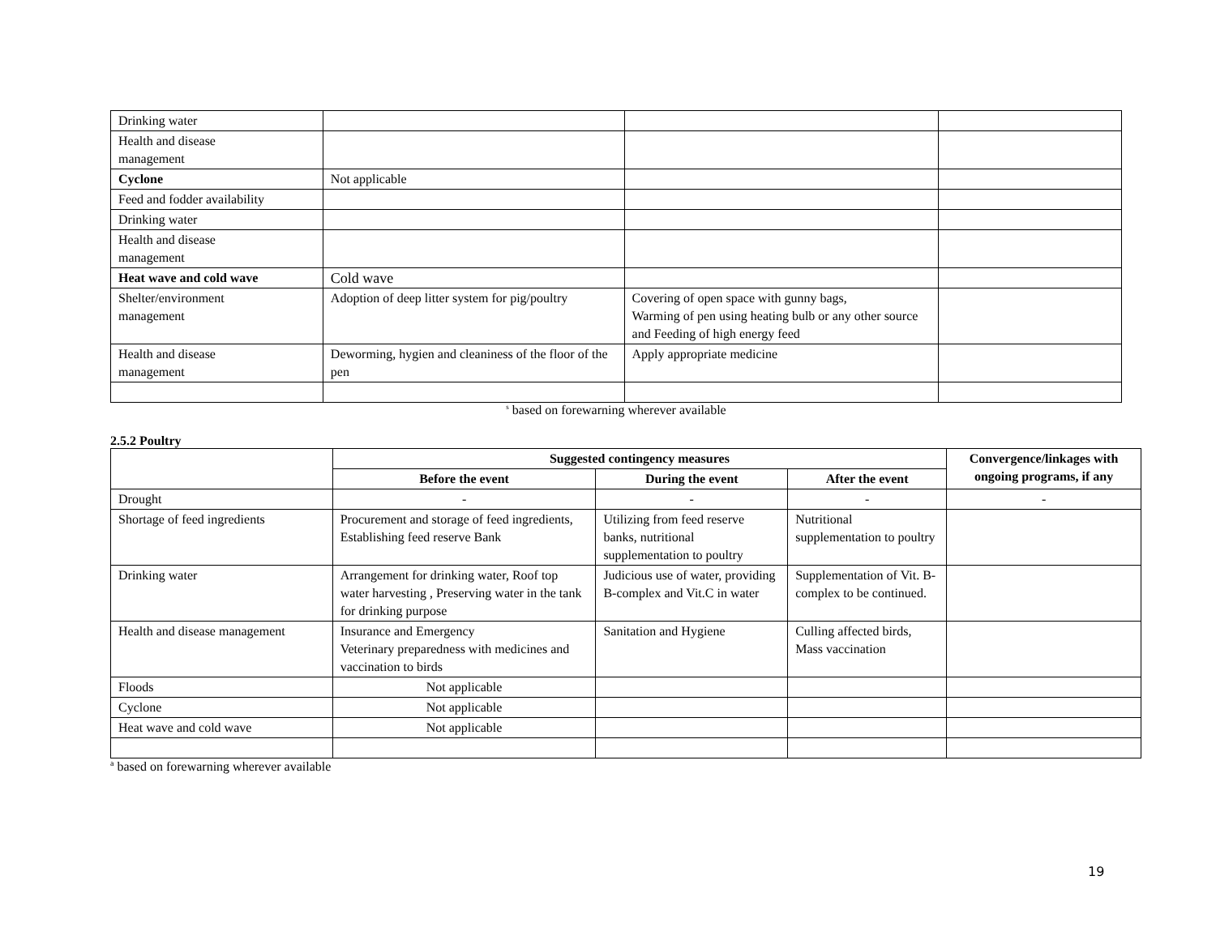| Drinking water | | | |
| Health and disease management | | | |
| Cyclone | Not applicable | | |
| Feed and fodder availability | | | |
| Drinking water | | | |
| Health and disease management | | | |
| Heat wave and cold wave | Cold wave | | |
| Shelter/environment management | Adoption of deep litter system for pig/poultry | Covering of open space with gunny bags, Warming of pen using heating bulb or any other source and Feeding of high energy feed | |
| Health and disease management | Deworming, hygien and cleaniness of the floor of the pen | Apply appropriate medicine | |
<sup>s</sup> based on forewarning wherever available
2.5.2 Poultry
| | Suggested contingency measures | | | Convergence/linkages with ongoing programs, if any |
| --- | --- | --- | --- | --- |
| | Before the event | During the event | After the event | |
| Drought | - | - | - | - |
| Shortage of feed ingredients | Procurement and storage of feed ingredients, Establishing feed reserve Bank | Utilizing from feed reserve banks, nutritional supplementation to poultry | Nutritional supplementation to poultry | |
| Drinking water | Arrangement for drinking water, Roof top water harvesting , Preserving water in the tank for drinking purpose | Judicious use of water, providing B-complex and Vit.C in water | Supplementation of Vit. B-complex to be continued. | |
| Health and disease management | Insurance and Emergency Veterinary preparedness with medicines and vaccination to birds | Sanitation and Hygiene | Culling affected birds, Mass vaccination | |
| Floods | Not applicable | | | |
| Cyclone | Not applicable | | | |
| Heat wave and cold wave | Not applicable | | | |
<sup>a</sup> based on forewarning wherever available
19